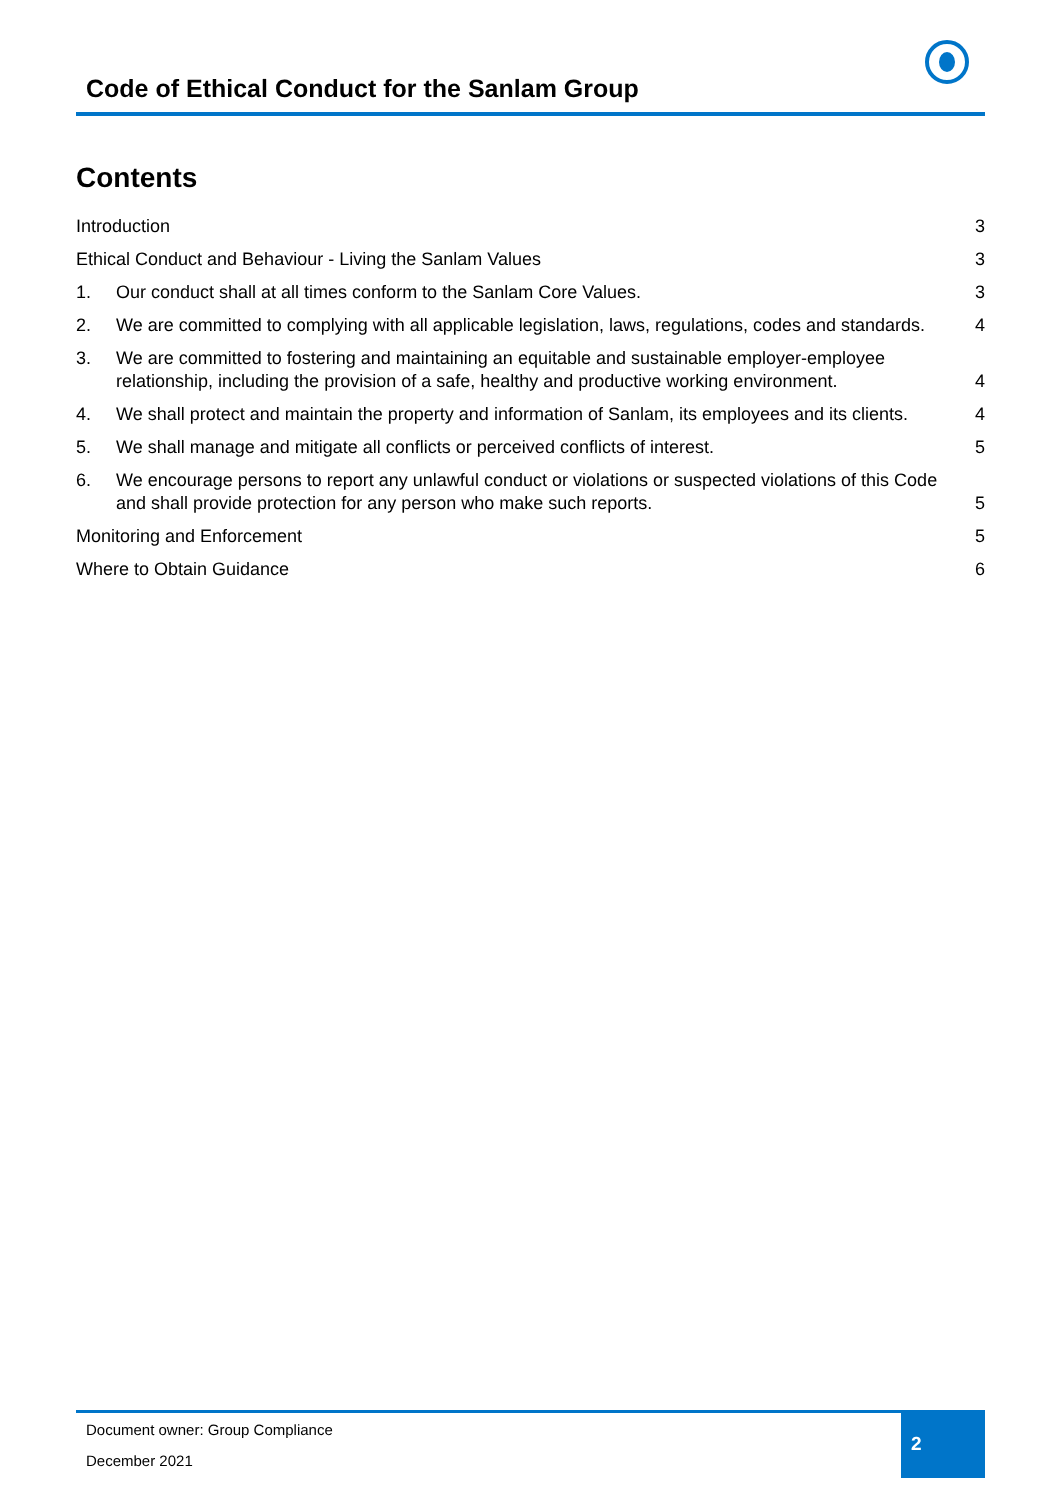Code of Ethical Conduct for the Sanlam Group
Contents
Introduction 3
Ethical Conduct and Behaviour - Living the Sanlam Values 3
1. Our conduct shall at all times conform to the Sanlam Core Values. 3
2. We are committed to complying with all applicable legislation, laws, regulations, codes and standards. 4
3. We are committed to fostering and maintaining an equitable and sustainable employer-employee relationship, including the provision of a safe, healthy and productive working environment. 4
4. We shall protect and maintain the property and information of Sanlam, its employees and its clients. 4
5. We shall manage and mitigate all conflicts or perceived conflicts of interest. 5
6. We encourage persons to report any unlawful conduct or violations or suspected violations of this Code and shall provide protection for any person who make such reports. 5
Monitoring and Enforcement 5
Where to Obtain Guidance 6
Document owner: Group Compliance
December 2021
2